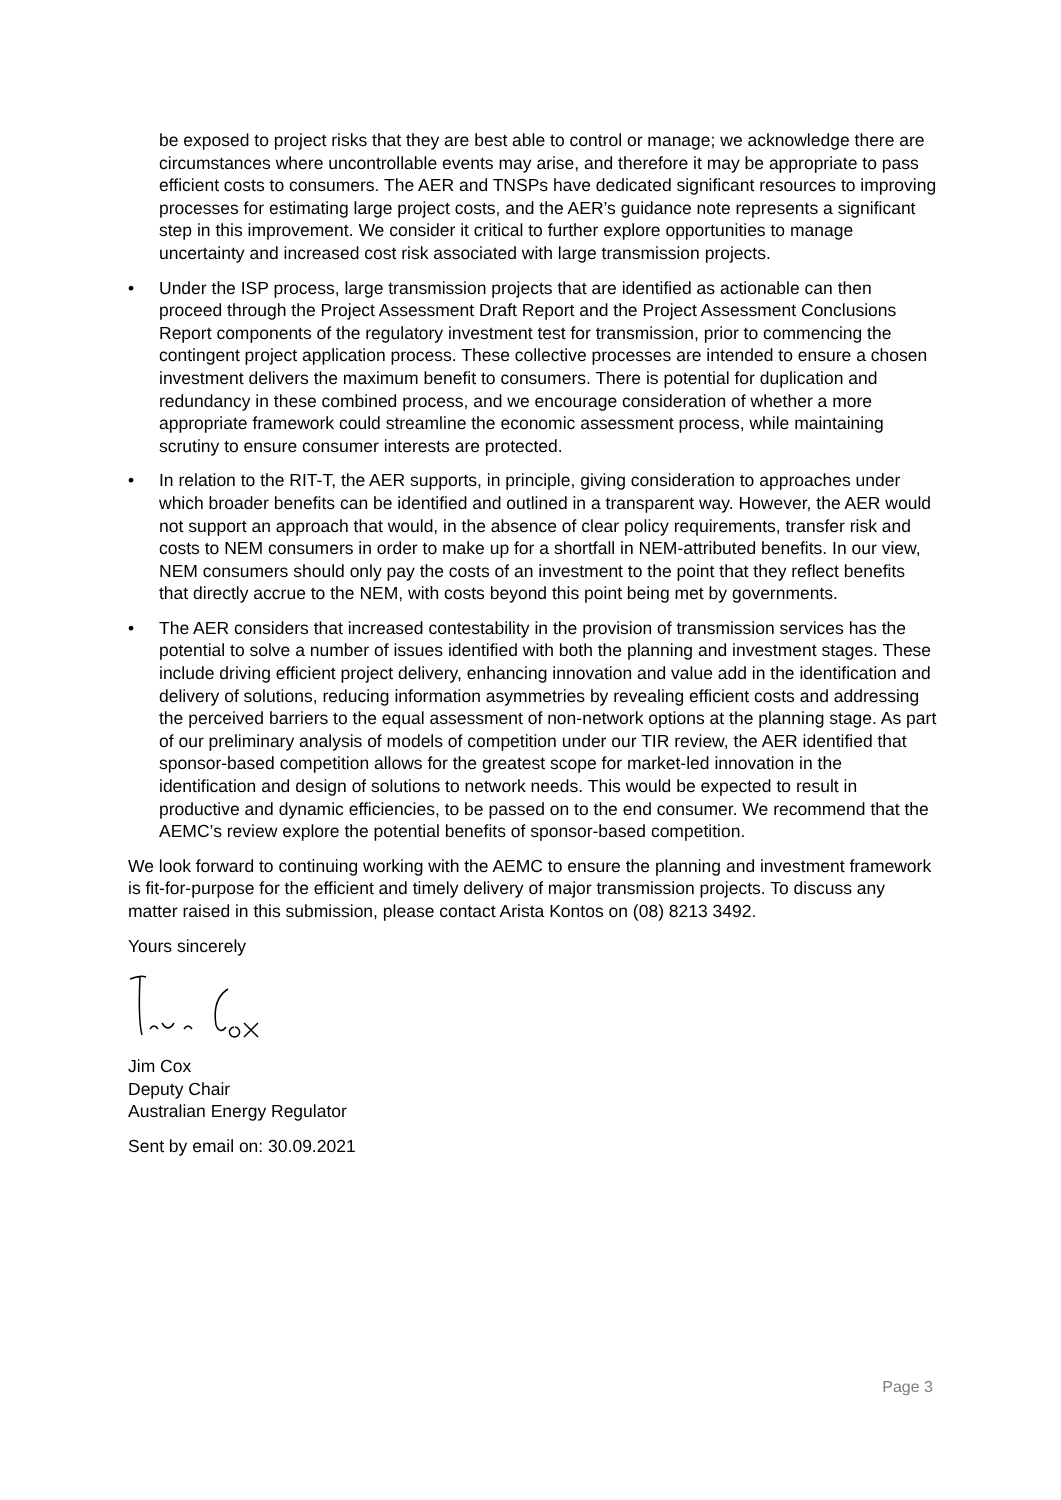be exposed to project risks that they are best able to control or manage; we acknowledge there are circumstances where uncontrollable events may arise, and therefore it may be appropriate to pass efficient costs to consumers. The AER and TNSPs have dedicated significant resources to improving processes for estimating large project costs, and the AER’s guidance note represents a significant step in this improvement. We consider it critical to further explore opportunities to manage uncertainty and increased cost risk associated with large transmission projects.
• Under the ISP process, large transmission projects that are identified as actionable can then proceed through the Project Assessment Draft Report and the Project Assessment Conclusions Report components of the regulatory investment test for transmission, prior to commencing the contingent project application process. These collective processes are intended to ensure a chosen investment delivers the maximum benefit to consumers. There is potential for duplication and redundancy in these combined process, and we encourage consideration of whether a more appropriate framework could streamline the economic assessment process, while maintaining scrutiny to ensure consumer interests are protected.
• In relation to the RIT-T, the AER supports, in principle, giving consideration to approaches under which broader benefits can be identified and outlined in a transparent way. However, the AER would not support an approach that would, in the absence of clear policy requirements, transfer risk and costs to NEM consumers in order to make up for a shortfall in NEM-attributed benefits. In our view, NEM consumers should only pay the costs of an investment to the point that they reflect benefits that directly accrue to the NEM, with costs beyond this point being met by governments.
• The AER considers that increased contestability in the provision of transmission services has the potential to solve a number of issues identified with both the planning and investment stages. These include driving efficient project delivery, enhancing innovation and value add in the identification and delivery of solutions, reducing information asymmetries by revealing efficient costs and addressing the perceived barriers to the equal assessment of non-network options at the planning stage. As part of our preliminary analysis of models of competition under our TIR review, the AER identified that sponsor-based competition allows for the greatest scope for market-led innovation in the identification and design of solutions to network needs. This would be expected to result in productive and dynamic efficiencies, to be passed on to the end consumer. We recommend that the AEMC’s review explore the potential benefits of sponsor-based competition.
We look forward to continuing working with the AEMC to ensure the planning and investment framework is fit-for-purpose for the efficient and timely delivery of major transmission projects. To discuss any matter raised in this submission, please contact Arista Kontos on (08) 8213 3492.
Yours sincerely
Jim Cox
Deputy Chair
Australian Energy Regulator
Sent by email on: 30.09.2021
Page 3